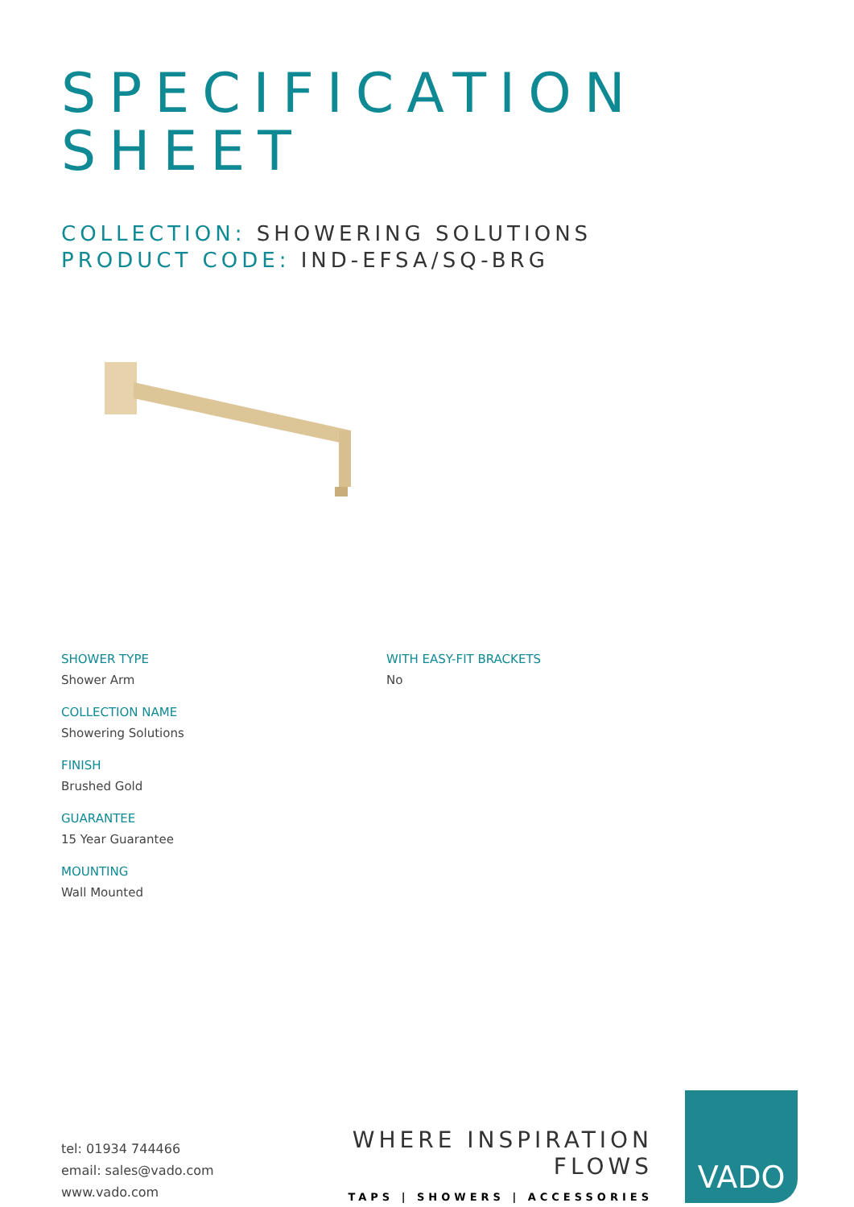SPECIFICATION
SHEET
COLLECTION: SHOWERING SOLUTIONS
PRODUCT CODE: IND-EFSA/SQ-BRG
SHOWER TYPE
Shower Arm
COLLECTION NAME
Showering Solutions
FINISH
Brushed Gold
GUARANTEE
15 Year Guarantee
MOUNTING
Wall Mounted
WITH EASY-FIT BRACKETS
No
tel: 01934 744466
email: sales@vado.com
www.vado.com
WHERE INSPIRATION FLOWS
TAPS | SHOWERS | ACCESSORIES
VADO